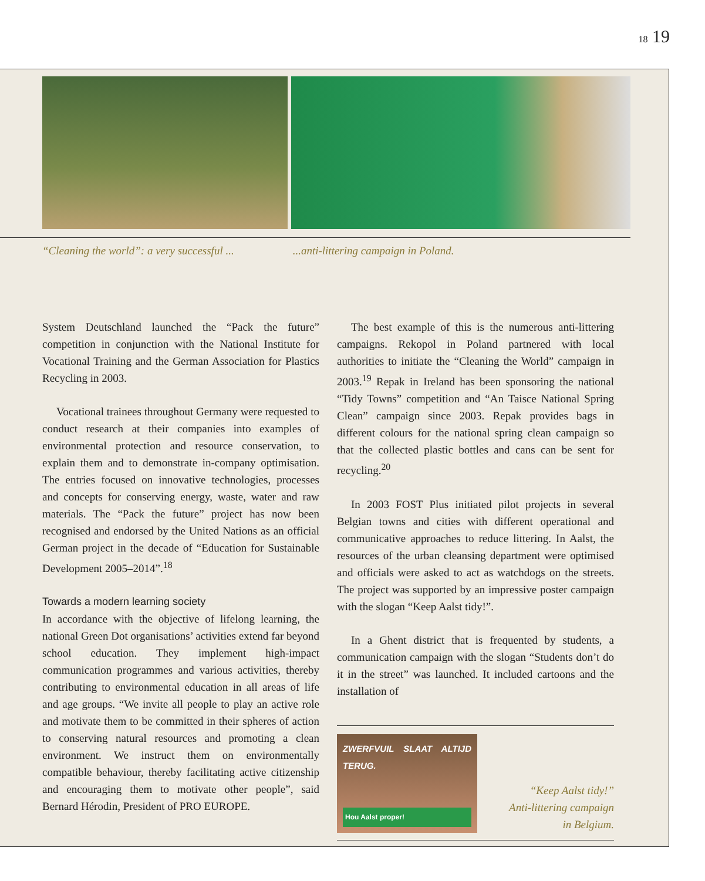18 19
“Cleaning the world”: a very successful ......anti-littering campaign in Poland.
System Deutschland launched the “Pack the future” competition in conjunction with the National Institute for Vocational Training and the German Association for Plastics Recycling in 2003.
Vocational trainees throughout Germany were requested to conduct research at their companies into examples of environmental protection and resource conservation, to explain them and to demonstrate in-company optimisation. The entries focused on innovative technologies, processes and concepts for conserving energy, waste, water and raw materials. The “Pack the future” project has now been recognised and endorsed by the United Nations as an official German project in the decade of “Education for Sustainable Development 2005–2014”.<sup>18</sup>
Towards a modern learning society
In accordance with the objective of lifelong learning, the national Green Dot organisations’ activities extend far beyond school education. They implement high-impact communication programmes and various activities, thereby contributing to environmental education in all areas of life and age groups. “We invite all people to play an active role and motivate them to be committed in their spheres of action to conserving natural resources and promoting a clean environment. We instruct them on environmentally compatible behaviour, thereby facilitating active citizenship and encouraging them to motivate other people”, said Bernard Hérodin, President of PRO EUROPE.
The best example of this is the numerous anti-littering campaigns. Rekopol in Poland partnered with local authorities to initiate the “Cleaning the World” campaign in 2003.<sup>19</sup> Repak in Ireland has been sponsoring the national “Tidy Towns” competition and “An Taisce National Spring Clean” campaign since 2003. Repak provides bags in different colours for the national spring clean campaign so that the collected plastic bottles and cans can be sent for recycling.<sup>20</sup>
In 2003 FOST Plus initiated pilot projects in several Belgian towns and cities with different operational and communicative approaches to reduce littering. In Aalst, the resources of the urban cleansing department were optimised and officials were asked to act as watchdogs on the streets. The project was supported by an impressive poster campaign with the slogan “Keep Aalst tidy!”.
In a Ghent district that is frequented by students, a communication campaign with the slogan “Students don’t do it in the street” was launched. It included cartoons and the installation of
ZWERFVUIL SLAAT ALTIJD TERUG.
Hou Aalst proper!
“Keep Aalst tidy!”
Anti-littering campaign
in Belgium.